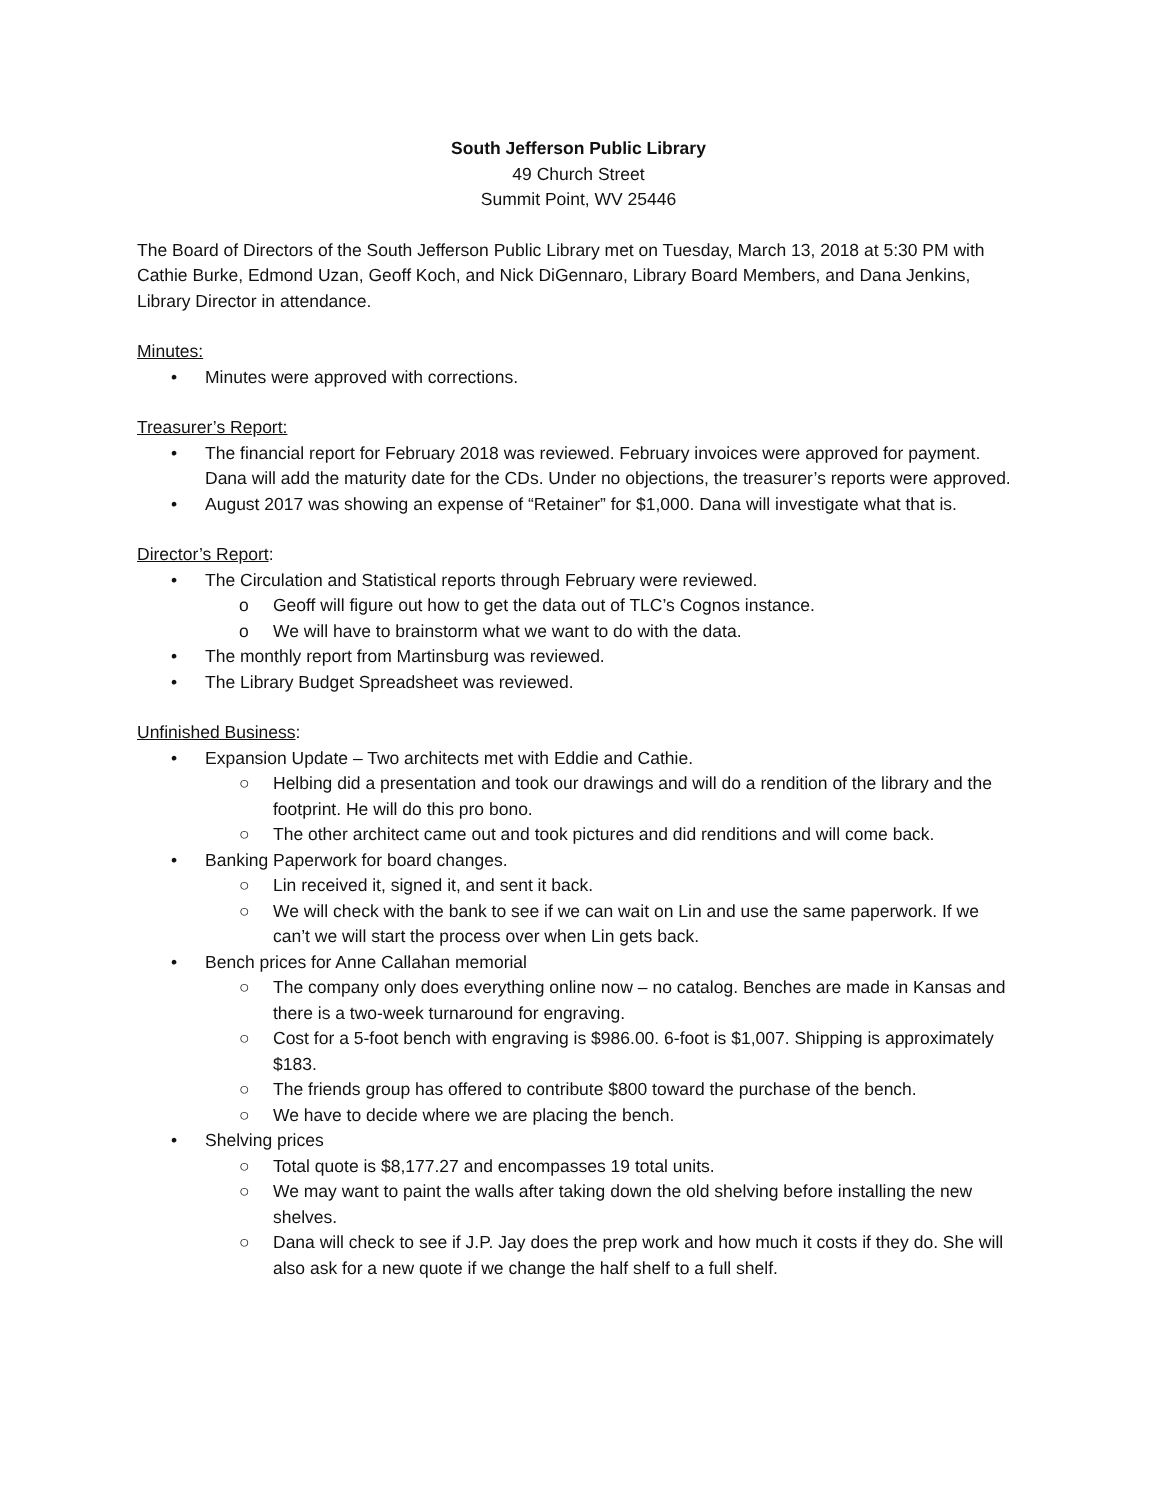South Jefferson Public Library
49 Church Street
Summit Point, WV 25446
The Board of Directors of the South Jefferson Public Library met on Tuesday, March 13, 2018 at 5:30 PM with Cathie Burke, Edmond Uzan, Geoff Koch, and Nick DiGennaro, Library Board Members, and Dana Jenkins, Library Director in attendance.
Minutes:
• Minutes were approved with corrections.
Treasurer’s Report:
• The financial report for February 2018 was reviewed. February invoices were approved for payment. Dana will add the maturity date for the CDs. Under no objections, the treasurer’s reports were approved.
• August 2017 was showing an expense of “Retainer” for $1,000. Dana will investigate what that is.
Director’s Report:
• The Circulation and Statistical reports through February were reviewed.
o Geoff will figure out how to get the data out of TLC’s Cognos instance.
o We will have to brainstorm what we want to do with the data.
• The monthly report from Martinsburg was reviewed.
• The Library Budget Spreadsheet was reviewed.
Unfinished Business:
• Expansion Update – Two architects met with Eddie and Cathie.
○ Helbing did a presentation and took our drawings and will do a rendition of the library and the footprint. He will do this pro bono.
○ The other architect came out and took pictures and did renditions and will come back.
• Banking Paperwork for board changes.
○ Lin received it, signed it, and sent it back.
○ We will check with the bank to see if we can wait on Lin and use the same paperwork. If we can’t we will start the process over when Lin gets back.
• Bench prices for Anne Callahan memorial
○ The company only does everything online now – no catalog. Benches are made in Kansas and there is a two-week turnaround for engraving.
○ Cost for a 5-foot bench with engraving is $986.00. 6-foot is $1,007. Shipping is approximately $183.
○ The friends group has offered to contribute $800 toward the purchase of the bench.
○ We have to decide where we are placing the bench.
• Shelving prices
○ Total quote is $8,177.27 and encompasses 19 total units.
○ We may want to paint the walls after taking down the old shelving before installing the new shelves.
○ Dana will check to see if J.P. Jay does the prep work and how much it costs if they do. She will also ask for a new quote if we change the half shelf to a full shelf.